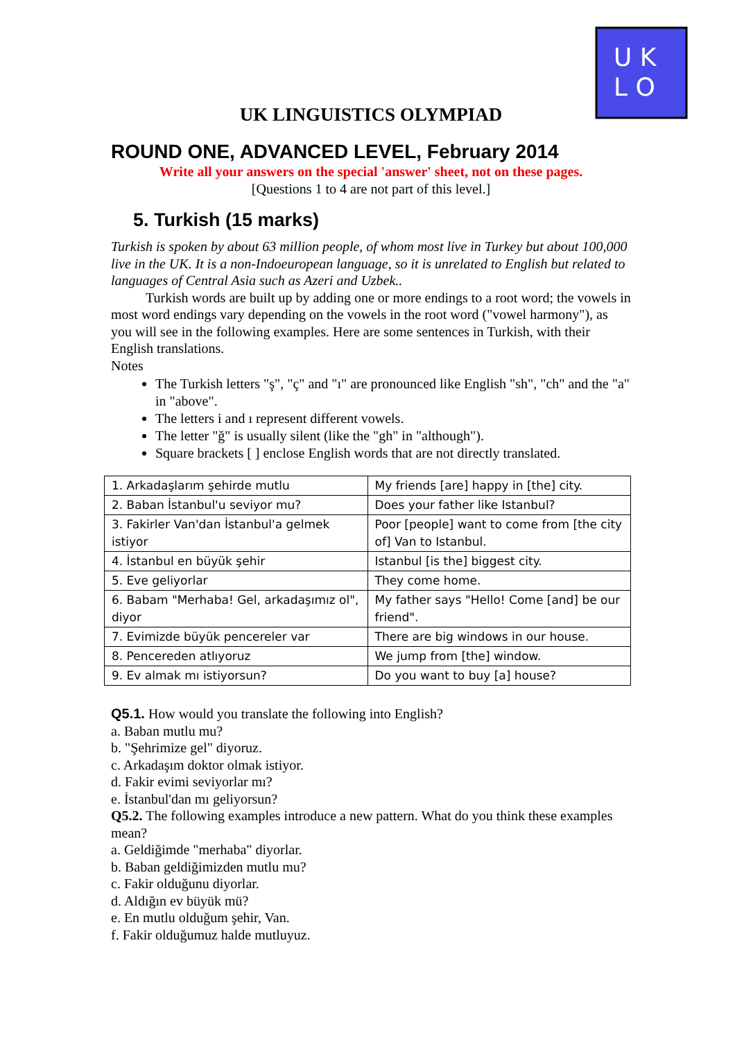U K
L O
UK LINGUISTICS OLYMPIAD
ROUND ONE, ADVANCED LEVEL, February 2014
Write all your answers on the special 'answer' sheet, not on these pages.
[Questions 1 to 4 are not part of this level.]
5. Turkish (15 marks)
Turkish is spoken by about 63 million people, of whom most live in Turkey but about 100,000 live in the UK. It is a non-Indoeuropean language, so it is unrelated to English but related to languages of Central Asia such as Azeri and Uzbek..
Turkish words are built up by adding one or more endings to a root word; the vowels in most word endings vary depending on the vowels in the root word ("vowel harmony"), as you will see in the following examples. Here are some sentences in Turkish, with their English translations.
Notes
The Turkish letters "ş", "ç" and "ı" are pronounced like English "sh", "ch" and the "a" in "above".
The letters i and ı represent different vowels.
The letter "ğ" is usually silent (like the "gh" in "although").
Square brackets [ ] enclose English words that are not directly translated.
| 1. Arkadaşlarım şehirde mutlu | My friends [are] happy in [the] city. |
| 2. Baban İstanbul'u seviyor mu? | Does your father like Istanbul? |
| 3. Fakirler Van'dan İstanbul'a gelmek istiyor | Poor [people] want to come from [the city of] Van to Istanbul. |
| 4. İstanbul en büyük şehir | Istanbul [is the] biggest city. |
| 5. Eve geliyorlar | They come home. |
| 6. Babam "Merhaba! Gel, arkadaşımız ol", diyor | My father says "Hello! Come [and] be our friend". |
| 7. Evimizde büyük pencereler var | There are big windows in our house. |
| 8. Pencereden atlıyoruz | We jump from [the] window. |
| 9. Ev almak mı istiyorsun? | Do you want to buy [a] house? |
Q5.1. How would you translate the following into English?
a. Baban mutlu mu?
b. "Şehrimize gel" diyoruz.
c. Arkadaşım doktor olmak istiyor.
d. Fakir evimi seviyorlar mı?
e. İstanbul'dan mı geliyorsun?
Q5.2. The following examples introduce a new pattern. What do you think these examples mean?
a. Geldiğimde "merhaba" diyorlar.
b. Baban geldiğimizden mutlu mu?
c. Fakir olduğunu diyorlar.
d. Aldığın ev büyük mü?
e. En mutlu olduğum şehir, Van.
f. Fakir olduğumuz halde mutluyuz.